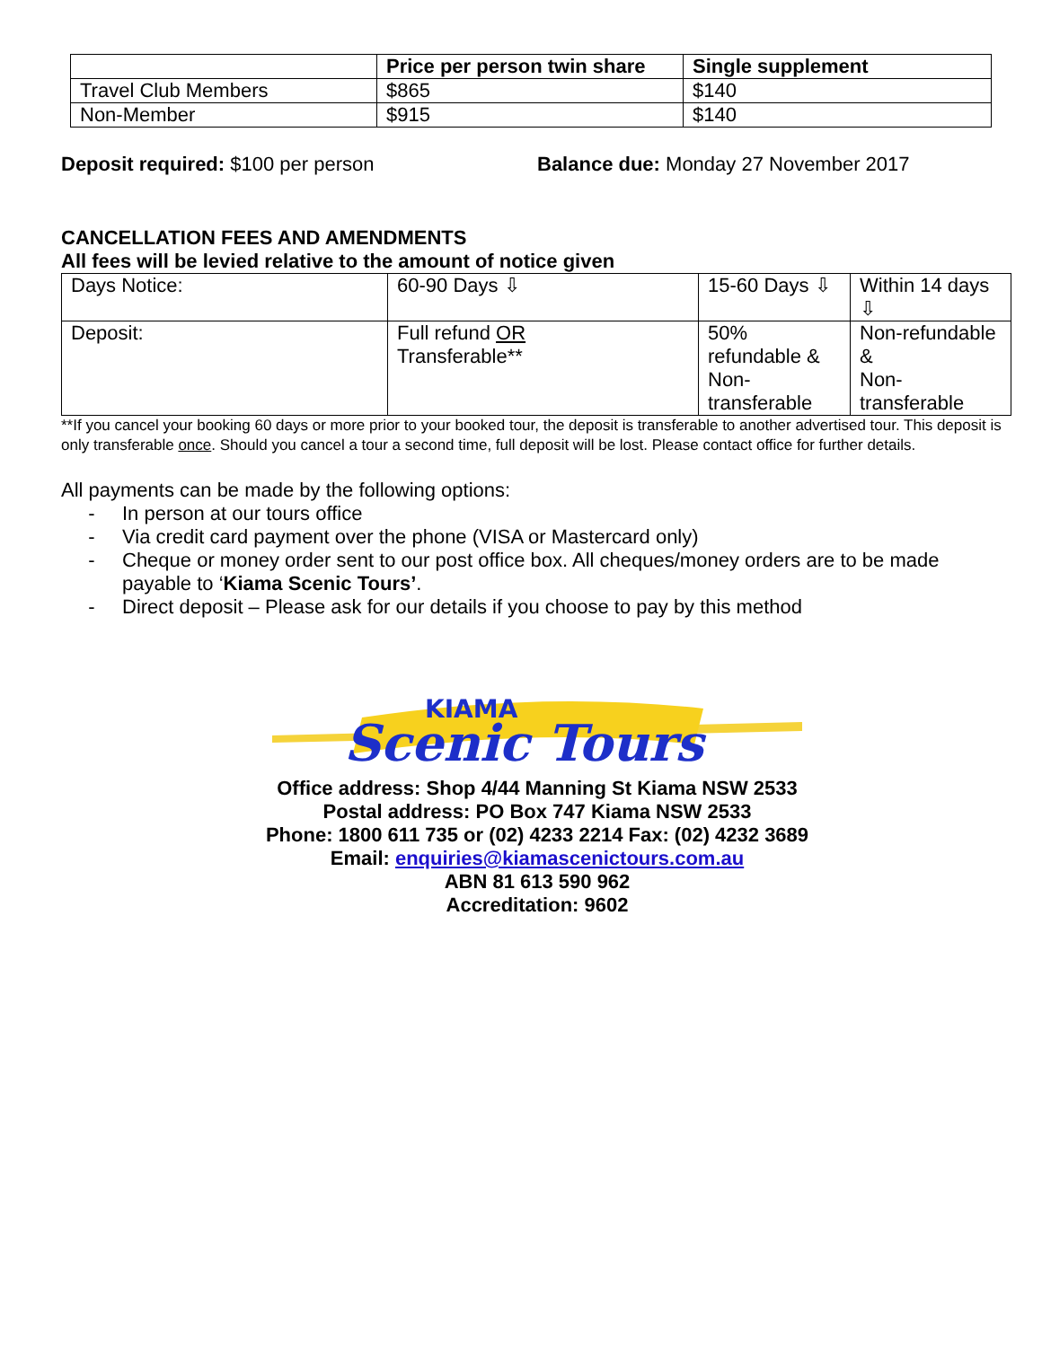| | Price per person twin share | Single supplement |
| --- | --- | --- |
| Travel Club Members | $865 | $140 |
| Non-Member | $915 | $140 |
Deposit required: $100 per person Balance due: Monday 27 November 2017
CANCELLATION FEES AND AMENDMENTS
All fees will be levied relative to the amount of notice given
| Days Notice: | 60-90 Days ⇩ | 15-60 Days ⇩ | Within 14 days ⇩ |
| Deposit: | Full refund OR Transferable** | 50% refundable & Non- transferable | Non-refundable & Non- transferable |
**If you cancel your booking 60 days or more prior to your booked tour, the deposit is transferable to another advertised tour. This deposit is only transferable once. Should you cancel a tour a second time, full deposit will be lost. Please contact office for further details.
All payments can be made by the following options:
- In person at our tours office
- Via credit card payment over the phone (VISA or Mastercard only)
- Cheque or money order sent to our post office box. All cheques/money orders are to be made payable to ‘Kiama Scenic Tours’.
- Direct deposit – Please ask for our details if you choose to pay by this method
KIAMA
Scenic Tours
Office address: Shop 4/44 Manning St Kiama NSW 2533
Postal address: PO Box 747 Kiama NSW 2533
Phone: 1800 611 735 or (02) 4233 2214 Fax: (02) 4232 3689
Email: enquiries@kiamascenictours.com.au
ABN 81 613 590 962
Accreditation: 9602